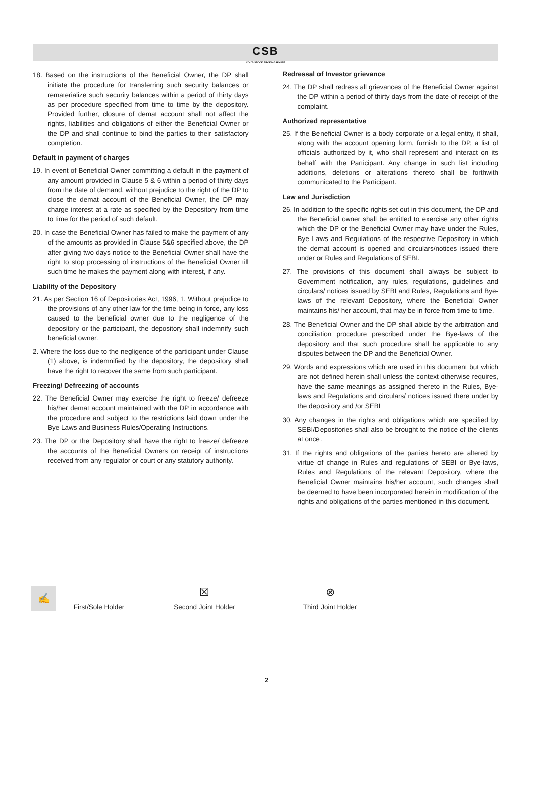CSB COL'S STOCK BROKING HOUSE
18. Based on the instructions of the Beneficial Owner, the DP shall initiate the procedure for transferring such security balances or rematerialize such security balances within a period of thirty days as per procedure specified from time to time by the depository. Provided further, closure of demat account shall not affect the rights, liabilities and obligations of either the Beneficial Owner or the DP and shall continue to bind the parties to their satisfactory completion.
Default in payment of charges
19. In event of Beneficial Owner committing a default in the payment of any amount provided in Clause 5 & 6 within a period of thirty days from the date of demand, without prejudice to the right of the DP to close the demat account of the Beneficial Owner, the DP may charge interest at a rate as specified by the Depository from time to time for the period of such default.
20. In case the Beneficial Owner has failed to make the payment of any of the amounts as provided in Clause 5&6 specified above, the DP after giving two days notice to the Beneficial Owner shall have the right to stop processing of instructions of the Beneficial Owner till such time he makes the payment along with interest, if any.
Liability of the Depository
21. As per Section 16 of Depositories Act, 1996, 1. Without prejudice to the provisions of any other law for the time being in force, any loss caused to the beneficial owner due to the negligence of the depository or the participant, the depository shall indemnify such beneficial owner.
2. Where the loss due to the negligence of the participant under Clause (1) above, is indemnified by the depository, the depository shall have the right to recover the same from such participant.
Freezing/ Defreezing of accounts
22. The Beneficial Owner may exercise the right to freeze/ defreeze his/her demat account maintained with the DP in accordance with the procedure and subject to the restrictions laid down under the Bye Laws and Business Rules/Operating Instructions.
23. The DP or the Depository shall have the right to freeze/ defreeze the accounts of the Beneficial Owners on receipt of instructions received from any regulator or court or any statutory authority.
Redressal of Investor grievance
24. The DP shall redress all grievances of the Beneficial Owner against the DP within a period of thirty days from the date of receipt of the complaint.
Authorized representative
25. If the Beneficial Owner is a body corporate or a legal entity, it shall, along with the account opening form, furnish to the DP, a list of officials authorized by it, who shall represent and interact on its behalf with the Participant. Any change in such list including additions, deletions or alterations thereto shall be forthwith communicated to the Participant.
Law and Jurisdiction
26. In addition to the specific rights set out in this document, the DP and the Beneficial owner shall be entitled to exercise any other rights which the DP or the Beneficial Owner may have under the Rules, Bye Laws and Regulations of the respective Depository in which the demat account is opened and circulars/notices issued there under or Rules and Regulations of SEBI.
27. The provisions of this document shall always be subject to Government notification, any rules, regulations, guidelines and circulars/ notices issued by SEBI and Rules, Regulations and Bye-laws of the relevant Depository, where the Beneficial Owner maintains his/ her account, that may be in force from time to time.
28. The Beneficial Owner and the DP shall abide by the arbitration and conciliation procedure prescribed under the Bye-laws of the depository and that such procedure shall be applicable to any disputes between the DP and the Beneficial Owner.
29. Words and expressions which are used in this document but which are not defined herein shall unless the context otherwise requires, have the same meanings as assigned thereto in the Rules, Bye-laws and Regulations and circulars/ notices issued there under by the depository and /or SEBI
30. Any changes in the rights and obligations which are specified by SEBI/Depositories shall also be brought to the notice of the clients at once.
31. If the rights and obligations of the parties hereto are altered by virtue of change in Rules and regulations of SEBI or Bye-laws, Rules and Regulations of the relevant Depository, where the Beneficial Owner maintains his/her account, such changes shall be deemed to have been incorporated herein in modification of the rights and obligations of the parties mentioned in this document.
✍
First/Sole Holder
☒
Second Joint Holder
⊗
Third Joint Holder
2